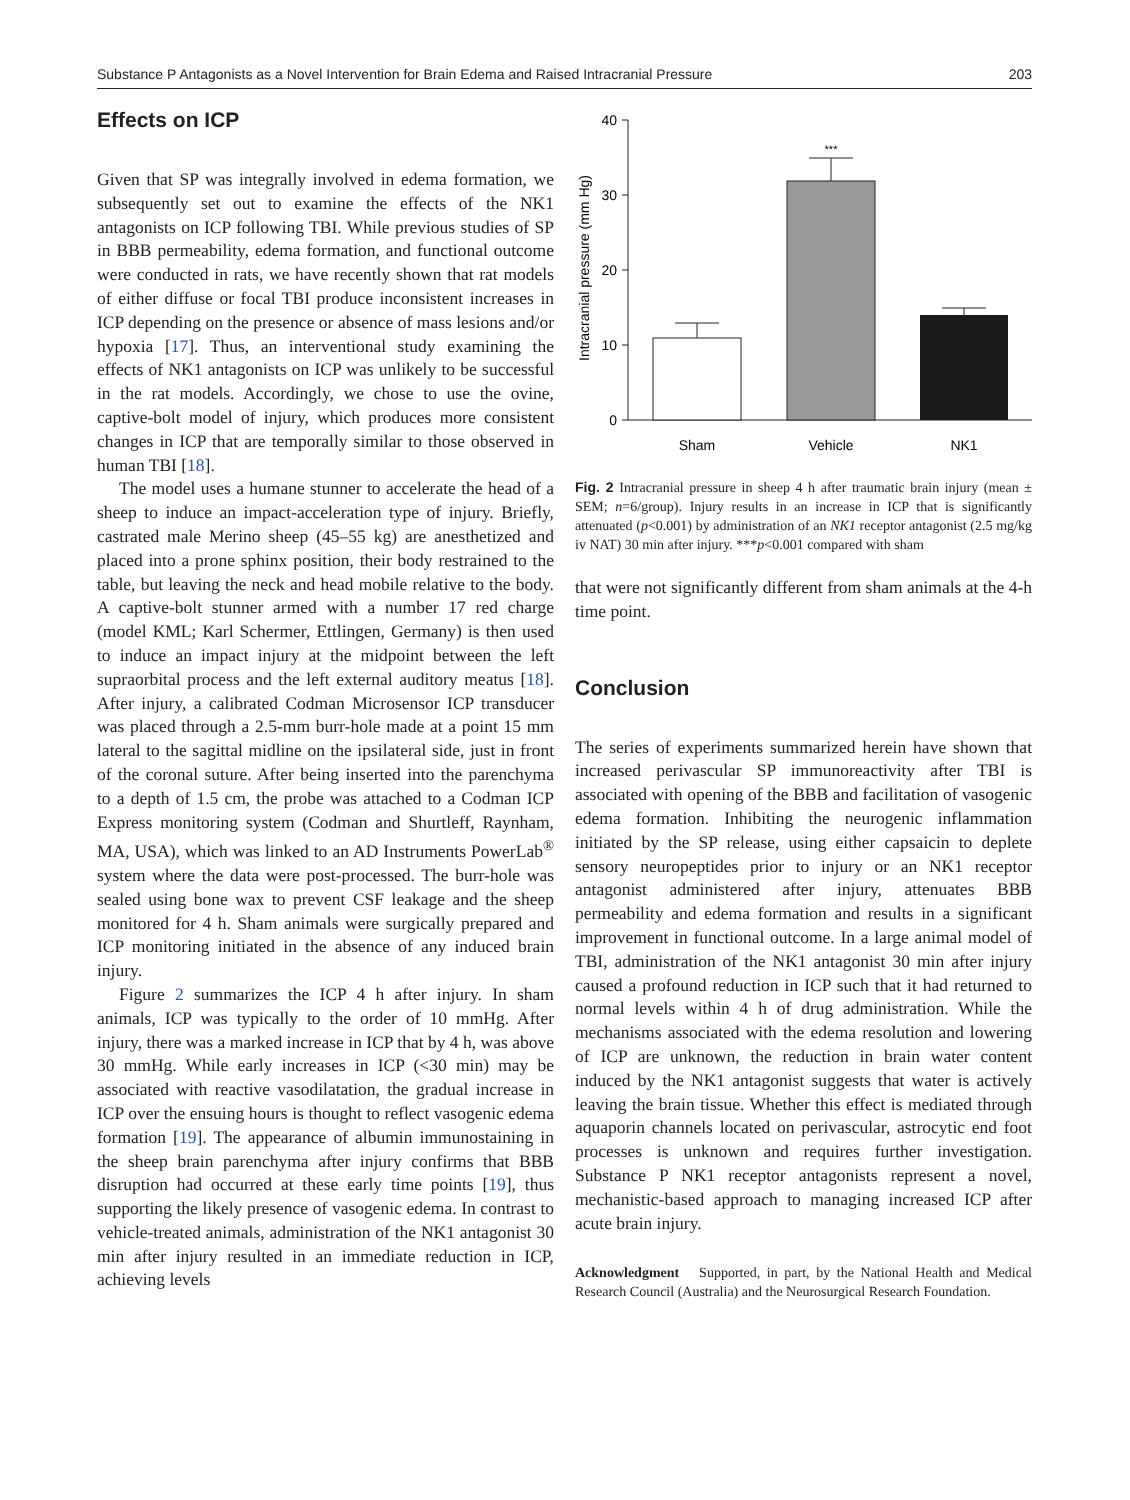Substance P Antagonists as a Novel Intervention for Brain Edema and Raised Intracranial Pressure 203
Effects on ICP
Given that SP was integrally involved in edema formation, we subsequently set out to examine the effects of the NK1 antagonists on ICP following TBI. While previous studies of SP in BBB permeability, edema formation, and functional outcome were conducted in rats, we have recently shown that rat models of either diffuse or focal TBI produce inconsistent increases in ICP depending on the presence or absence of mass lesions and/or hypoxia [17]. Thus, an interventional study examining the effects of NK1 antagonists on ICP was unlikely to be successful in the rat models. Accordingly, we chose to use the ovine, captive-bolt model of injury, which produces more consistent changes in ICP that are temporally similar to those observed in human TBI [18].
The model uses a humane stunner to accelerate the head of a sheep to induce an impact-acceleration type of injury. Briefly, castrated male Merino sheep (45–55 kg) are anesthetized and placed into a prone sphinx position, their body restrained to the table, but leaving the neck and head mobile relative to the body. A captive-bolt stunner armed with a number 17 red charge (model KML; Karl Schermer, Ettlingen, Germany) is then used to induce an impact injury at the midpoint between the left supraorbital process and the left external auditory meatus [18]. After injury, a calibrated Codman Microsensor ICP transducer was placed through a 2.5-mm burr-hole made at a point 15 mm lateral to the sagittal midline on the ipsilateral side, just in front of the coronal suture. After being inserted into the parenchyma to a depth of 1.5 cm, the probe was attached to a Codman ICP Express monitoring system (Codman and Shurtleff, Raynham, MA, USA), which was linked to an AD Instruments PowerLab<sup>®</sup> system where the data were post-processed. The burr-hole was sealed using bone wax to prevent CSF leakage and the sheep monitored for 4 h. Sham animals were surgically prepared and ICP monitoring initiated in the absence of any induced brain injury.
Figure 2 summarizes the ICP 4 h after injury. In sham animals, ICP was typically to the order of 10 mmHg. After injury, there was a marked increase in ICP that by 4 h, was above 30 mmHg. While early increases in ICP (<30 min) may be associated with reactive vasodilatation, the gradual increase in ICP over the ensuing hours is thought to reflect vasogenic edema formation [19]. The appearance of albumin immunostaining in the sheep brain parenchyma after injury confirms that BBB disruption had occurred at these early time points [19], thus supporting the likely presence of vasogenic edema. In contrast to vehicle-treated animals, administration of the NK1 antagonist 30 min after injury resulted in an immediate reduction in ICP, achieving levels
Intracranial pressure (mm Hg)
40
30
20
10
0
***
Sham
Vehicle
NK1
Fig. 2 Intracranial pressure in sheep 4 h after traumatic brain injury (mean ± SEM; n=6/group). Injury results in an increase in ICP that is significantly attenuated (p<0.001) by administration of an NK1 receptor antagonist (2.5 mg/kg iv NAT) 30 min after injury. ***p<0.001 compared with sham
that were not significantly different from sham animals at the 4-h time point.
Conclusion
The series of experiments summarized herein have shown that increased perivascular SP immunoreactivity after TBI is associated with opening of the BBB and facilitation of vasogenic edema formation. Inhibiting the neurogenic inflammation initiated by the SP release, using either capsaicin to deplete sensory neuropeptides prior to injury or an NK1 receptor antagonist administered after injury, attenuates BBB permeability and edema formation and results in a significant improvement in functional outcome. In a large animal model of TBI, administration of the NK1 antagonist 30 min after injury caused a profound reduction in ICP such that it had returned to normal levels within 4 h of drug administration. While the mechanisms associated with the edema resolution and lowering of ICP are unknown, the reduction in brain water content induced by the NK1 antagonist suggests that water is actively leaving the brain tissue. Whether this effect is mediated through aquaporin channels located on perivascular, astrocytic end foot processes is unknown and requires further investigation. Substance P NK1 receptor antagonists represent a novel, mechanistic-based approach to managing increased ICP after acute brain injury.
Acknowledgment Supported, in part, by the National Health and Medical Research Council (Australia) and the Neurosurgical Research Foundation.